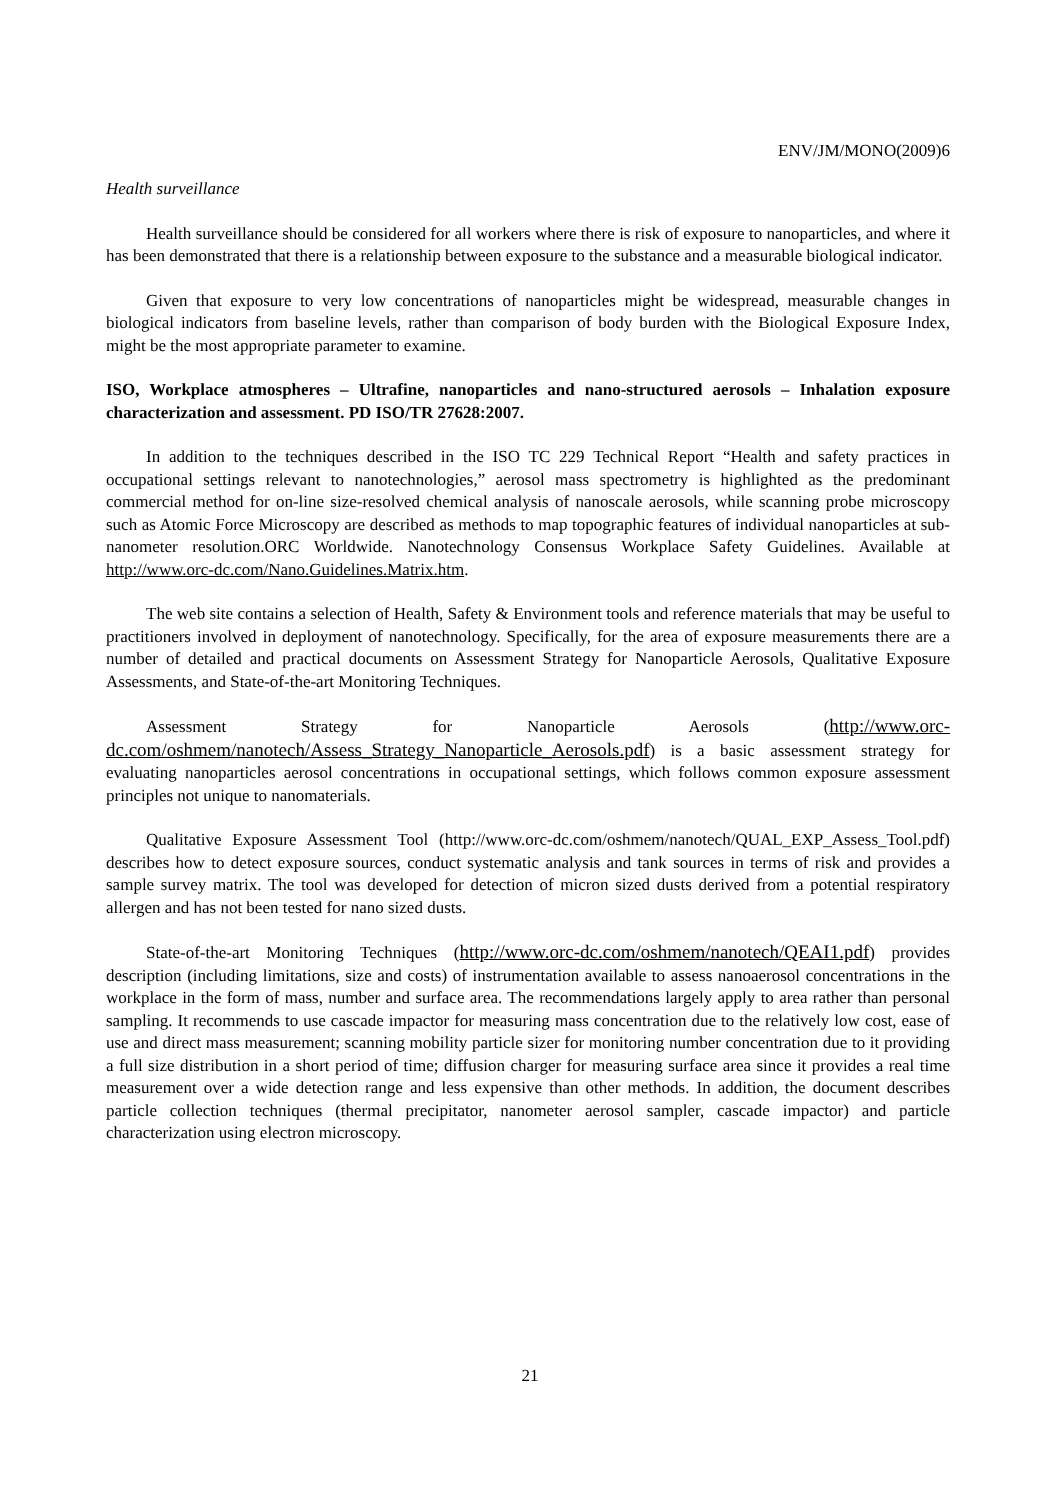ENV/JM/MONO(2009)6
Health surveillance
Health surveillance should be considered for all workers where there is risk of exposure to nanoparticles, and where it has been demonstrated that there is a relationship between exposure to the substance and a measurable biological indicator.
Given that exposure to very low concentrations of nanoparticles might be widespread, measurable changes in biological indicators from baseline levels, rather than comparison of body burden with the Biological Exposure Index, might be the most appropriate parameter to examine.
ISO, Workplace atmospheres – Ultrafine, nanoparticles and nano-structured aerosols – Inhalation exposure characterization and assessment. PD ISO/TR 27628:2007.
In addition to the techniques described in the ISO TC 229 Technical Report “Health and safety practices in occupational settings relevant to nanotechnologies,” aerosol mass spectrometry is highlighted as the predominant commercial method for on-line size-resolved chemical analysis of nanoscale aerosols, while scanning probe microscopy such as Atomic Force Microscopy are described as methods to map topographic features of individual nanoparticles at sub-nanometer resolution.ORC Worldwide. Nanotechnology Consensus Workplace Safety Guidelines. Available at http://www.orc-dc.com/Nano.Guidelines.Matrix.htm.
The web site contains a selection of Health, Safety & Environment tools and reference materials that may be useful to practitioners involved in deployment of nanotechnology. Specifically, for the area of exposure measurements there are a number of detailed and practical documents on Assessment Strategy for Nanoparticle Aerosols, Qualitative Exposure Assessments, and State-of-the-art Monitoring Techniques.
Assessment Strategy for Nanoparticle Aerosols (http://www.orc-dc.com/oshmem/nanotech/Assess_Strategy_Nanoparticle_Aerosols.pdf) is a basic assessment strategy for evaluating nanoparticles aerosol concentrations in occupational settings, which follows common exposure assessment principles not unique to nanomaterials.
Qualitative Exposure Assessment Tool (http://www.orc-dc.com/oshmem/nanotech/QUAL_EXP_Assess_Tool.pdf) describes how to detect exposure sources, conduct systematic analysis and tank sources in terms of risk and provides a sample survey matrix. The tool was developed for detection of micron sized dusts derived from a potential respiratory allergen and has not been tested for nano sized dusts.
State-of-the-art Monitoring Techniques (http://www.orc-dc.com/oshmem/nanotech/QEAI1.pdf) provides description (including limitations, size and costs) of instrumentation available to assess nanoaerosol concentrations in the workplace in the form of mass, number and surface area. The recommendations largely apply to area rather than personal sampling. It recommends to use cascade impactor for measuring mass concentration due to the relatively low cost, ease of use and direct mass measurement; scanning mobility particle sizer for monitoring number concentration due to it providing a full size distribution in a short period of time; diffusion charger for measuring surface area since it provides a real time measurement over a wide detection range and less expensive than other methods. In addition, the document describes particle collection techniques (thermal precipitator, nanometer aerosol sampler, cascade impactor) and particle characterization using electron microscopy.
21